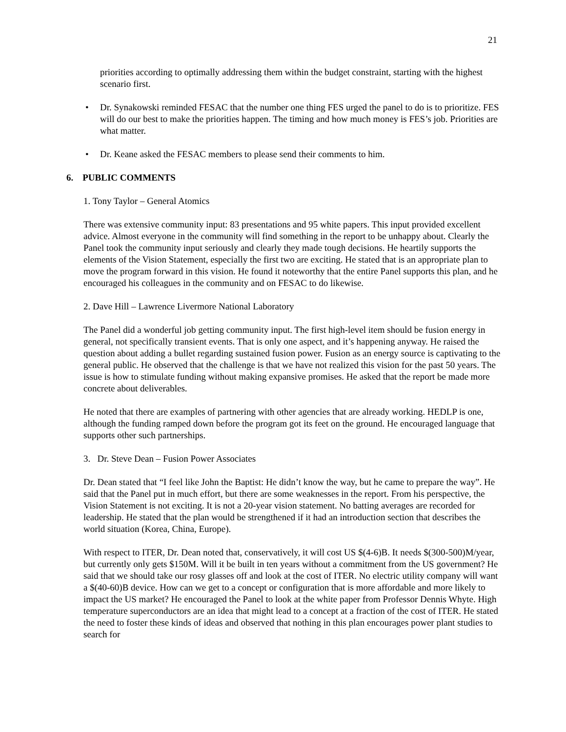21
priorities according to optimally addressing them within the budget constraint, starting with the highest scenario first.
• Dr. Synakowski reminded FESAC that the number one thing FES urged the panel to do is to prioritize. FES will do our best to make the priorities happen. The timing and how much money is FES’s job. Priorities are what matter.
• Dr. Keane asked the FESAC members to please send their comments to him.
6. PUBLIC COMMENTS
1. Tony Taylor – General Atomics
There was extensive community input: 83 presentations and 95 white papers. This input provided excellent advice. Almost everyone in the community will find something in the report to be unhappy about. Clearly the Panel took the community input seriously and clearly they made tough decisions. He heartily supports the elements of the Vision Statement, especially the first two are exciting. He stated that is an appropriate plan to move the program forward in this vision. He found it noteworthy that the entire Panel supports this plan, and he encouraged his colleagues in the community and on FESAC to do likewise.
2. Dave Hill – Lawrence Livermore National Laboratory
The Panel did a wonderful job getting community input. The first high-level item should be fusion energy in general, not specifically transient events. That is only one aspect, and it’s happening anyway. He raised the question about adding a bullet regarding sustained fusion power. Fusion as an energy source is captivating to the general public. He observed that the challenge is that we have not realized this vision for the past 50 years. The issue is how to stimulate funding without making expansive promises. He asked that the report be made more concrete about deliverables.
He noted that there are examples of partnering with other agencies that are already working. HEDLP is one, although the funding ramped down before the program got its feet on the ground. He encouraged language that supports other such partnerships.
3. Dr. Steve Dean – Fusion Power Associates
Dr. Dean stated that “I feel like John the Baptist: He didn’t know the way, but he came to prepare the way”. He said that the Panel put in much effort, but there are some weaknesses in the report. From his perspective, the Vision Statement is not exciting. It is not a 20-year vision statement. No batting averages are recorded for leadership. He stated that the plan would be strengthened if it had an introduction section that describes the world situation (Korea, China, Europe).
With respect to ITER, Dr. Dean noted that, conservatively, it will cost US $(4-6)B. It needs $(300-500)M/year, but currently only gets $150M. Will it be built in ten years without a commitment from the US government? He said that we should take our rosy glasses off and look at the cost of ITER. No electric utility company will want a $(40-60)B device. How can we get to a concept or configuration that is more affordable and more likely to impact the US market? He encouraged the Panel to look at the white paper from Professor Dennis Whyte. High temperature superconductors are an idea that might lead to a concept at a fraction of the cost of ITER. He stated the need to foster these kinds of ideas and observed that nothing in this plan encourages power plant studies to search for